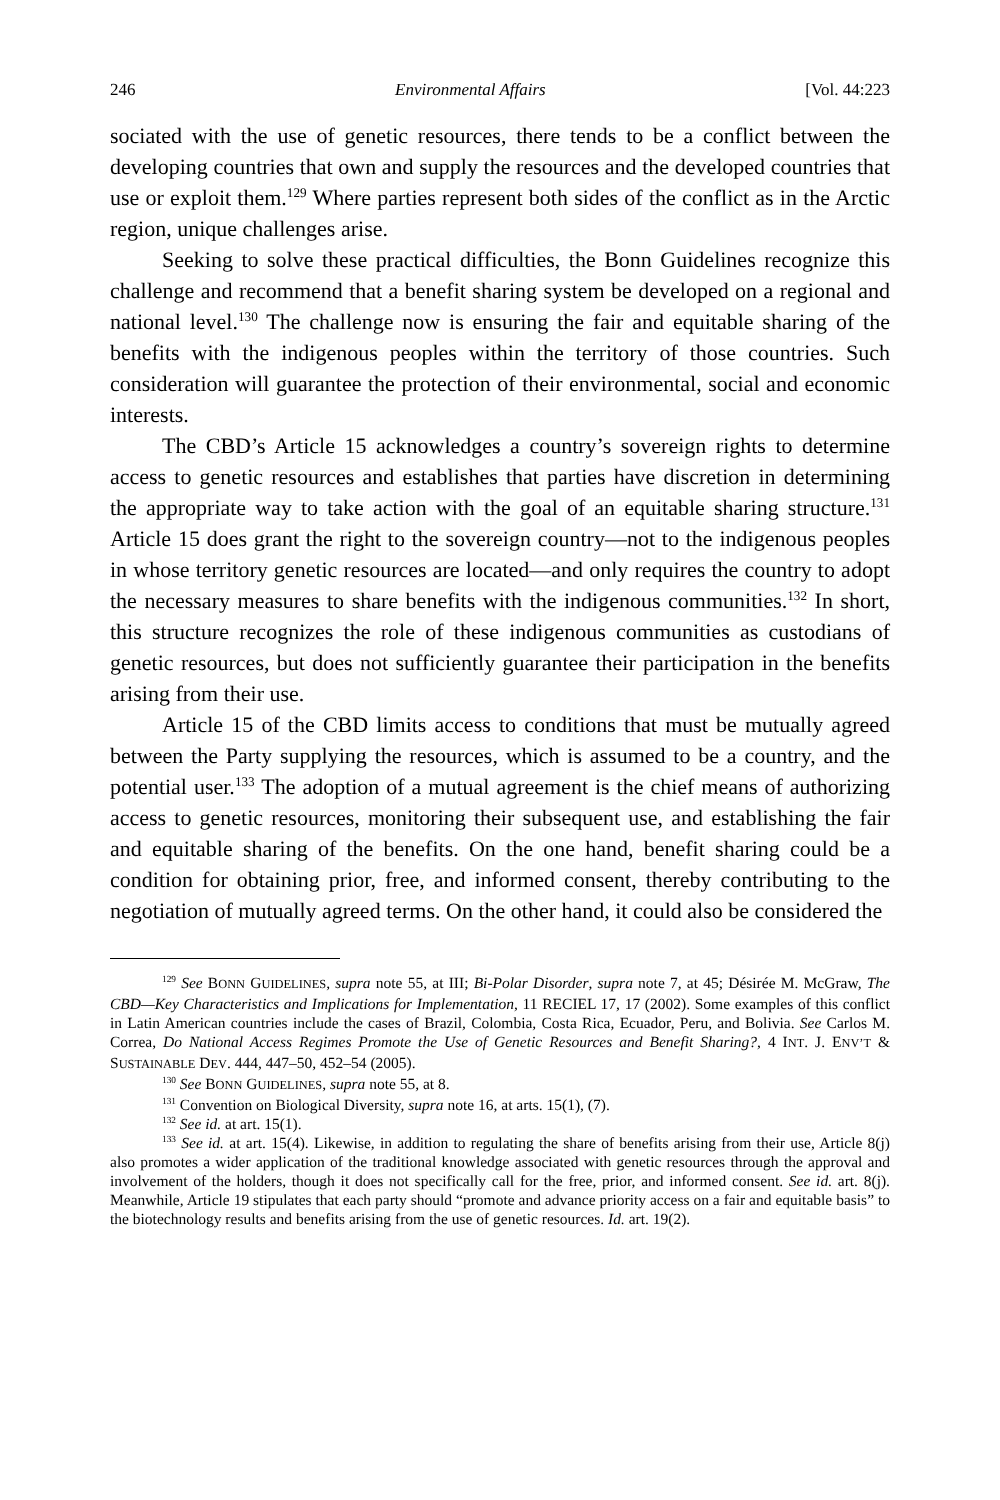246 Environmental Affairs [Vol. 44:223
sociated with the use of genetic resources, there tends to be a conflict between the developing countries that own and supply the resources and the developed countries that use or exploit them.<sup>129</sup> Where parties represent both sides of the conflict as in the Arctic region, unique challenges arise.
Seeking to solve these practical difficulties, the Bonn Guidelines recognize this challenge and recommend that a benefit sharing system be developed on a regional and national level.<sup>130</sup> The challenge now is ensuring the fair and equitable sharing of the benefits with the indigenous peoples within the territory of those countries. Such consideration will guarantee the protection of their environmental, social and economic interests.
The CBD’s Article 15 acknowledges a country’s sovereign rights to determine access to genetic resources and establishes that parties have discretion in determining the appropriate way to take action with the goal of an equitable sharing structure.<sup>131</sup> Article 15 does grant the right to the sovereign country—not to the indigenous peoples in whose territory genetic resources are located—and only requires the country to adopt the necessary measures to share benefits with the indigenous communities.<sup>132</sup> In short, this structure recognizes the role of these indigenous communities as custodians of genetic resources, but does not sufficiently guarantee their participation in the benefits arising from their use.
Article 15 of the CBD limits access to conditions that must be mutually agreed between the Party supplying the resources, which is assumed to be a country, and the potential user.<sup>133</sup> The adoption of a mutual agreement is the chief means of authorizing access to genetic resources, monitoring their subsequent use, and establishing the fair and equitable sharing of the benefits. On the one hand, benefit sharing could be a condition for obtaining prior, free, and informed consent, thereby contributing to the negotiation of mutually agreed terms. On the other hand, it could also be considered the
<sup>129</sup> See BONN GUIDELINES, supra note 55, at III; Bi-Polar Disorder, supra note 7, at 45; Désirée M. McGraw, The CBD—Key Characteristics and Implications for Implementation, 11 RECIEL 17, 17 (2002). Some examples of this conflict in Latin American countries include the cases of Brazil, Colombia, Costa Rica, Ecuador, Peru, and Bolivia. See Carlos M. Correa, Do National Access Regimes Promote the Use of Genetic Resources and Benefit Sharing?, 4 INT. J. ENV’T & SUSTAINABLE DEV. 444, 447–50, 452–54 (2005).
<sup>130</sup> See BONN GUIDELINES, supra note 55, at 8.
<sup>131</sup> Convention on Biological Diversity, supra note 16, at arts. 15(1), (7).
<sup>132</sup> See id. at art. 15(1).
<sup>133</sup> See id. at art. 15(4). Likewise, in addition to regulating the share of benefits arising from their use, Article 8(j) also promotes a wider application of the traditional knowledge associated with genetic resources through the approval and involvement of the holders, though it does not specifically call for the free, prior, and informed consent. See id. art. 8(j). Meanwhile, Article 19 stipulates that each party should “promote and advance priority access on a fair and equitable basis” to the biotechnology results and benefits arising from the use of genetic resources. Id. art. 19(2).